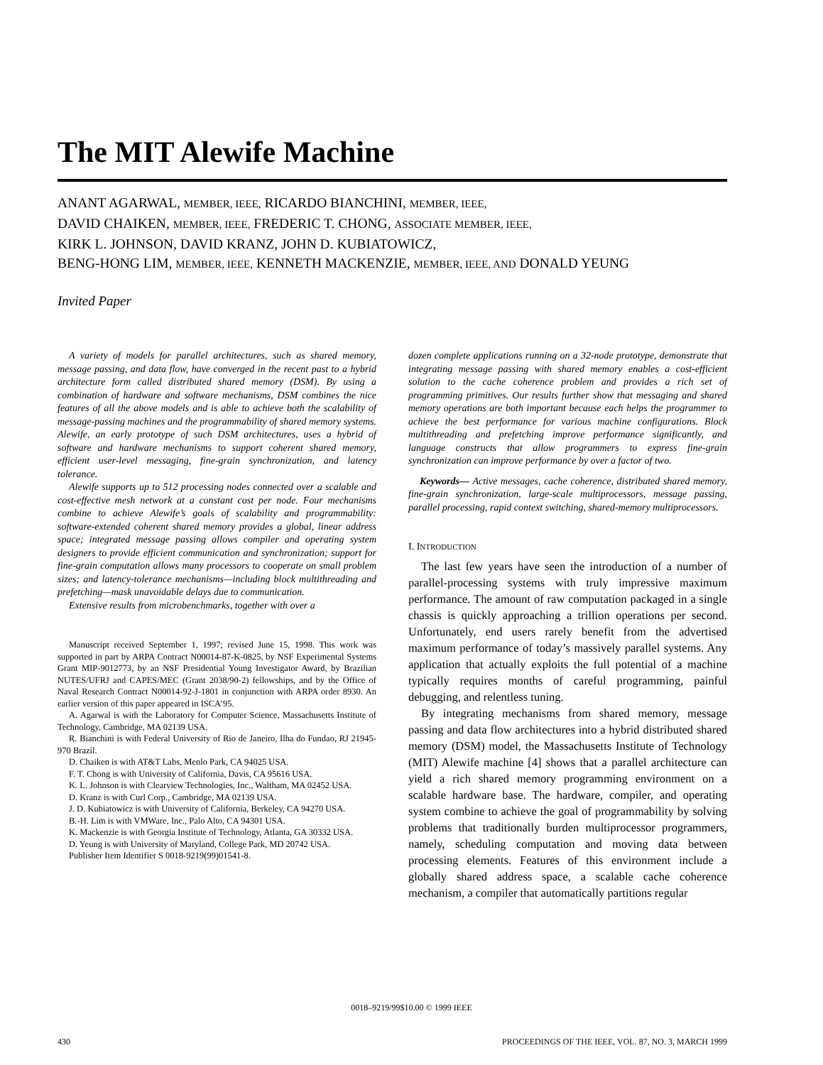The MIT Alewife Machine
ANANT AGARWAL, MEMBER, IEEE, RICARDO BIANCHINI, MEMBER, IEEE,
DAVID CHAIKEN, MEMBER, IEEE, FREDERIC T. CHONG, ASSOCIATE MEMBER, IEEE,
KIRK L. JOHNSON, DAVID KRANZ, JOHN D. KUBIATOWICZ,
BENG-HONG LIM, MEMBER, IEEE, KENNETH MACKENZIE, MEMBER, IEEE, AND DONALD YEUNG
Invited Paper
A variety of models for parallel architectures, such as shared memory, message passing, and data flow, have converged in the recent past to a hybrid architecture form called distributed shared memory (DSM). By using a combination of hardware and software mechanisms, DSM combines the nice features of all the above models and is able to achieve both the scalability of message-passing machines and the programmability of shared memory systems. Alewife, an early prototype of such DSM architectures, uses a hybrid of software and hardware mechanisms to support coherent shared memory, efficient user-level messaging, fine-grain synchronization, and latency tolerance.
Alewife supports up to 512 processing nodes connected over a scalable and cost-effective mesh network at a constant cost per node. Four mechanisms combine to achieve Alewife’s goals of scalability and programmability: software-extended coherent shared memory provides a global, linear address space; integrated message passing allows compiler and operating system designers to provide efficient communication and synchronization; support for fine-grain computation allows many processors to cooperate on small problem sizes; and latency-tolerance mechanisms—including block multithreading and prefetching—mask unavoidable delays due to communication.
Extensive results from microbenchmarks, together with over a
Manuscript received September 1, 1997; revised June 15, 1998. This work was supported in part by ARPA Contract N00014-87-K-0825, by NSF Experimental Systems Grant MIP-9012773, by an NSF Presidential Young Investigator Award, by Brazilian NUTES/UFRJ and CAPES/MEC (Grant 2038/90-2) fellowships, and by the Office of Naval Research Contract N00014-92-J-1801 in conjunction with ARPA order 8930. An earlier version of this paper appeared in ISCA’95.
A. Agarwal is with the Laboratory for Computer Science, Massachusetts Institute of Technology, Cambridge, MA 02139 USA.
R. Bianchini is with Federal University of Rio de Janeiro, Ilha do Fundao, RJ 21945-970 Brazil.
D. Chaiken is with AT&T Labs, Menlo Park, CA 94025 USA.
F. T. Chong is with University of California, Davis, CA 95616 USA.
K. L. Johnson is with Clearview Technologies, Inc., Waltham, MA 02452 USA.
D. Kranz is with Curl Corp., Cambridge, MA 02139 USA.
J. D. Kubiatowicz is with University of California, Berkeley, CA 94270 USA.
B.-H. Lim is with VMWare, Inc., Palo Alto, CA 94301 USA.
K. Mackenzie is with Georgia Institute of Technology, Atlanta, GA 30332 USA.
D. Yeung is with University of Maryland, College Park, MD 20742 USA.
Publisher Item Identifier S 0018-9219(99)01541-8.
dozen complete applications running on a 32-node prototype, demonstrate that integrating message passing with shared memory enables a cost-efficient solution to the cache coherence problem and provides a rich set of programming primitives. Our results further show that messaging and shared memory operations are both important because each helps the programmer to achieve the best performance for various machine configurations. Block multithreading and prefetching improve performance significantly, and language constructs that allow programmers to express fine-grain synchronization can improve performance by over a factor of two.
Keywords— Active messages, cache coherence, distributed shared memory, fine-grain synchronization, large-scale multiprocessors, message passing, parallel processing, rapid context switching, shared-memory multiprocessors.
I. INTRODUCTION
The last few years have seen the introduction of a number of parallel-processing systems with truly impressive maximum performance. The amount of raw computation packaged in a single chassis is quickly approaching a trillion operations per second. Unfortunately, end users rarely benefit from the advertised maximum performance of today’s massively parallel systems. Any application that actually exploits the full potential of a machine typically requires months of careful programming, painful debugging, and relentless tuning.
By integrating mechanisms from shared memory, message passing and data flow architectures into a hybrid distributed shared memory (DSM) model, the Massachusetts Institute of Technology (MIT) Alewife machine [4] shows that a parallel architecture can yield a rich shared memory programming environment on a scalable hardware base. The hardware, compiler, and operating system combine to achieve the goal of programmability by solving problems that traditionally burden multiprocessor programmers, namely, scheduling computation and moving data between processing elements. Features of this environment include a globally shared address space, a scalable cache coherence mechanism, a compiler that automatically partitions regular
0018–9219/99$10.00 © 1999 IEEE
430 PROCEEDINGS OF THE IEEE, VOL. 87, NO. 3, MARCH 1999